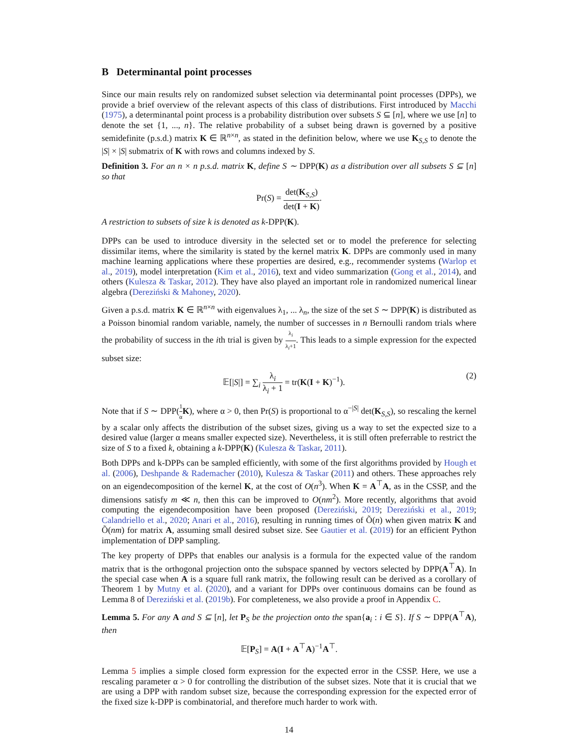B Determinantal point processes
Since our main results rely on randomized subset selection via determinantal point processes (DPPs), we provide a brief overview of the relevant aspects of this class of distributions. First introduced by Macchi (1975), a determinantal point process is a probability distribution over subsets S ⊆ [n], where we use [n] to denote the set {1, ..., n}. The relative probability of a subset being drawn is governed by a positive semidefinite (p.s.d.) matrix K ∈ ℝ<sup>n×n</sup>, as stated in the definition below, where we use K<sub>S,S</sub> to denote the |S| × |S| submatrix of K with rows and columns indexed by S.
Definition 3. For an n × n p.s.d. matrix K, define S ∼ DPP(K) as a distribution over all subsets S ⊆ [n] so that
Pr(S) = det(K<sub>S,S</sub>) det(I + K).
A restriction to subsets of size k is denoted as k-DPP(K).
DPPs can be used to introduce diversity in the selected set or to model the preference for selecting dissimilar items, where the similarity is stated by the kernel matrix K. DPPs are commonly used in many machine learning applications where these properties are desired, e.g., recommender systems (Warlop et al., 2019), model interpretation (Kim et al., 2016), text and video summarization (Gong et al., 2014), and others (Kulesza & Taskar, 2012). They have also played an important role in randomized numerical linear algebra (Dereziński & Mahoney, 2020).
Given a p.s.d. matrix K ∈ ℝ<sup>n×n</sup> with eigenvalues λ<sub>1</sub>, ... λ<sub>n</sub>, the size of the set S ∼ DPP(K) is distributed as a Poisson binomial random variable, namely, the number of successes in n Bernoulli random trials where the probability of success in the ith trial is given by λ<sub>i</sub> λ<sub>i</sub>+1. This leads to a simple expression for the expected subset size:
𝔼[|S|] = ∑<sub>i</sub> λ<sub>i</sub> λ<sub>i</sub> + 1 = tr(K(I + K)<sup>−1</sup>). (2)
Note that if S ∼ DPP(1 α K), where α > 0, then Pr(S) is proportional to α<sup>−|S|</sup> det(K<sub>S,S</sub>), so rescaling the kernel by a scalar only affects the distribution of the subset sizes, giving us a way to set the expected size to a desired value (larger α means smaller expected size). Nevertheless, it is still often preferrable to restrict the size of S to a fixed k, obtaining a k-DPP(K) (Kulesza & Taskar, 2011).
Both DPPs and k-DPPs can be sampled efficiently, with some of the first algorithms provided by Hough et al. (2006), Deshpande & Rademacher (2010), Kulesza & Taskar (2011) and others. These approaches rely on an eigendecomposition of the kernel K, at the cost of O(n<sup>3</sup>). When K = A<sup>⊤</sup>A, as in the CSSP, and the dimensions satisfy m ≪ n, then this can be improved to O(nm<sup>2</sup>). More recently, algorithms that avoid computing the eigendecomposition have been proposed (Dereziński, 2019; Dereziński et al., 2019; Calandriello et al., 2020; Anari et al., 2016), resulting in running times of Õ(n) when given matrix K and Õ(nm) for matrix A, assuming small desired subset size. See Gautier et al. (2019) for an efficient Python implementation of DPP sampling.
The key property of DPPs that enables our analysis is a formula for the expected value of the random matrix that is the orthogonal projection onto the subspace spanned by vectors selected by DPP(A<sup>⊤</sup>A). In the special case when A is a square full rank matrix, the following result can be derived as a corollary of Theorem 1 by Mutny et al. (2020), and a variant for DPPs over continuous domains can be found as Lemma 8 of Dereziński et al. (2019b). For completeness, we also provide a proof in Appendix C.
Lemma 5. For any A and S ⊆ [n], let P<sub>S</sub> be the projection onto the span{a<sub>i</sub> : i ∈ S}. If S ∼ DPP(A<sup>⊤</sup>A), then
𝔼[P<sub>S</sub>] = A(I + A<sup>⊤</sup>A)<sup>−1</sup>A<sup>⊤</sup>.
Lemma 5 implies a simple closed form expression for the expected error in the CSSP. Here, we use a rescaling parameter α > 0 for controlling the distribution of the subset sizes. Note that it is crucial that we are using a DPP with random subset size, because the corresponding expression for the expected error of the fixed size k-DPP is combinatorial, and therefore much harder to work with.
14